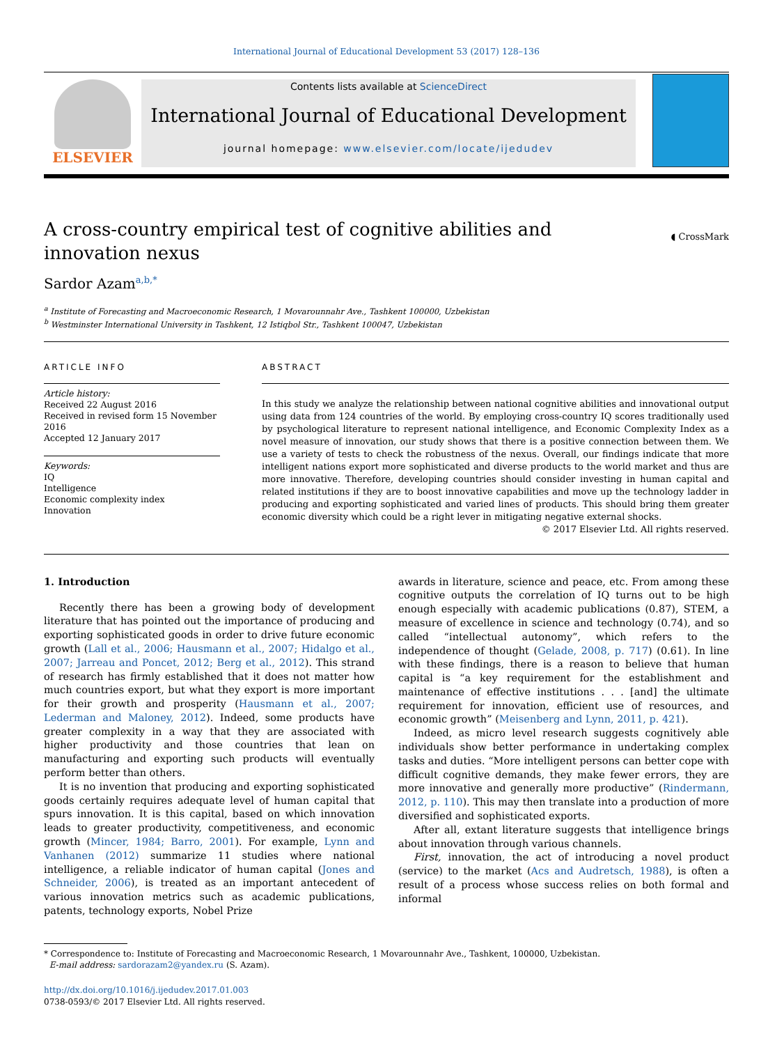International Journal of Educational Development 53 (2017) 128–136
ELSEVIER
Contents lists available at ScienceDirect
International Journal of Educational Development
journal homepage: www.elsevier.com/locate/ijedudev
A cross-country empirical test of cognitive abilities and innovation nexus
◖ CrossMark
Sardor Azam<sup>a,b,*</sup>
<sup>a</sup> Institute of Forecasting and Macroeconomic Research, 1 Movarounnahr Ave., Tashkent 100000, Uzbekistan
<sup>b</sup> Westminster International University in Tashkent, 12 Istiqbol Str., Tashkent 100047, Uzbekistan
ARTICLE INFO
Article history:
Received 22 August 2016
Received in revised form 15 November 2016
Accepted 12 January 2017
Keywords:
IQ
Intelligence
Economic complexity index
Innovation
ABSTRACT
In this study we analyze the relationship between national cognitive abilities and innovational output using data from 124 countries of the world. By employing cross-country IQ scores traditionally used by psychological literature to represent national intelligence, and Economic Complexity Index as a novel measure of innovation, our study shows that there is a positive connection between them. We use a variety of tests to check the robustness of the nexus. Overall, our findings indicate that more intelligent nations export more sophisticated and diverse products to the world market and thus are more innovative. Therefore, developing countries should consider investing in human capital and related institutions if they are to boost innovative capabilities and move up the technology ladder in producing and exporting sophisticated and varied lines of products. This should bring them greater economic diversity which could be a right lever in mitigating negative external shocks.
© 2017 Elsevier Ltd. All rights reserved.
1. Introduction
Recently there has been a growing body of development literature that has pointed out the importance of producing and exporting sophisticated goods in order to drive future economic growth (Lall et al., 2006; Hausmann et al., 2007; Hidalgo et al., 2007; Jarreau and Poncet, 2012; Berg et al., 2012). This strand of research has firmly established that it does not matter how much countries export, but what they export is more important for their growth and prosperity (Hausmann et al., 2007; Lederman and Maloney, 2012). Indeed, some products have greater complexity in a way that they are associated with higher productivity and those countries that lean on manufacturing and exporting such products will eventually perform better than others.
It is no invention that producing and exporting sophisticated goods certainly requires adequate level of human capital that spurs innovation. It is this capital, based on which innovation leads to greater productivity, competitiveness, and economic growth (Mincer, 1984; Barro, 2001). For example, Lynn and Vanhanen (2012) summarize 11 studies where national intelligence, a reliable indicator of human capital (Jones and Schneider, 2006), is treated as an important antecedent of various innovation metrics such as academic publications, patents, technology exports, Nobel Prize
awards in literature, science and peace, etc. From among these cognitive outputs the correlation of IQ turns out to be high enough especially with academic publications (0.87), STEM, a measure of excellence in science and technology (0.74), and so called “intellectual autonomy”, which refers to the independence of thought (Gelade, 2008, p. 717) (0.61). In line with these findings, there is a reason to believe that human capital is “a key requirement for the establishment and maintenance of effective institutions . . . [and] the ultimate requirement for innovation, efficient use of resources, and economic growth” (Meisenberg and Lynn, 2011, p. 421).
Indeed, as micro level research suggests cognitively able individuals show better performance in undertaking complex tasks and duties. “More intelligent persons can better cope with difficult cognitive demands, they make fewer errors, they are more innovative and generally more productive” (Rindermann, 2012, p. 110). This may then translate into a production of more diversified and sophisticated exports.
After all, extant literature suggests that intelligence brings about innovation through various channels.
First, innovation, the act of introducing a novel product (service) to the market (Acs and Audretsch, 1988), is often a result of a process whose success relies on both formal and informal
* Correspondence to: Institute of Forecasting and Macroeconomic Research, 1 Movarounnahr Ave., Tashkent, 100000, Uzbekistan.
E-mail address: sardorazam2@yandex.ru (S. Azam).
http://dx.doi.org/10.1016/j.ijedudev.2017.01.003
0738-0593/© 2017 Elsevier Ltd. All rights reserved.